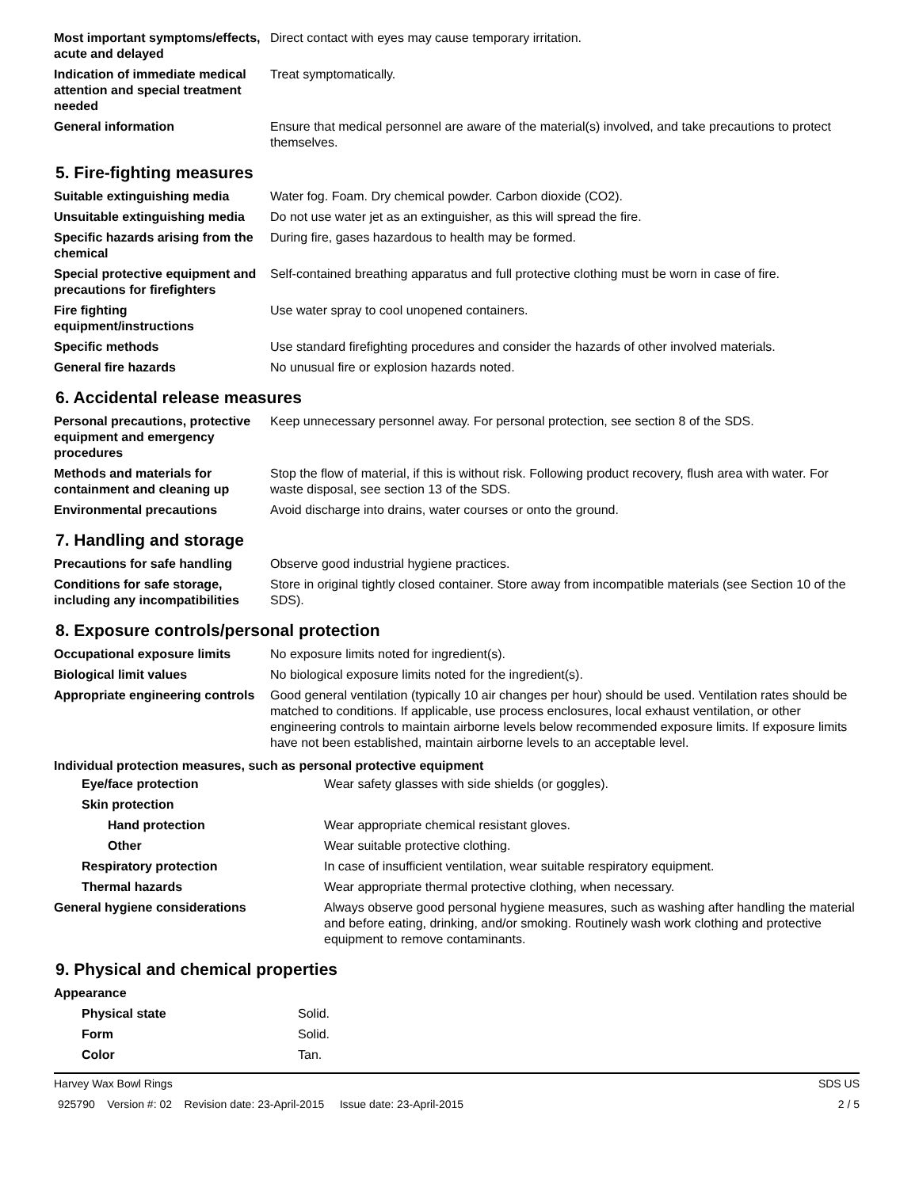| Most important symptoms/effects, acute and delayed | Direct contact with eyes may cause temporary irritation. |
| Indication of immediate medical attention and special treatment needed | Treat symptomatically. |
| General information | Ensure that medical personnel are aware of the material(s) involved, and take precautions to protect themselves. |
5. Fire-fighting measures
| Suitable extinguishing media | Water fog. Foam. Dry chemical powder. Carbon dioxide (CO2). |
| Unsuitable extinguishing media | Do not use water jet as an extinguisher, as this will spread the fire. |
| Specific hazards arising from the chemical | During fire, gases hazardous to health may be formed. |
| Special protective equipment and precautions for firefighters | Self-contained breathing apparatus and full protective clothing must be worn in case of fire. |
| Fire fighting equipment/instructions | Use water spray to cool unopened containers. |
| Specific methods | Use standard firefighting procedures and consider the hazards of other involved materials. |
| General fire hazards | No unusual fire or explosion hazards noted. |
6. Accidental release measures
| Personal precautions, protective equipment and emergency procedures | Keep unnecessary personnel away. For personal protection, see section 8 of the SDS. |
| Methods and materials for containment and cleaning up | Stop the flow of material, if this is without risk. Following product recovery, flush area with water. For waste disposal, see section 13 of the SDS. |
| Environmental precautions | Avoid discharge into drains, water courses or onto the ground. |
7. Handling and storage
| Precautions for safe handling | Observe good industrial hygiene practices. |
| Conditions for safe storage, including any incompatibilities | Store in original tightly closed container. Store away from incompatible materials (see Section 10 of the SDS). |
8. Exposure controls/personal protection
| Occupational exposure limits | No exposure limits noted for ingredient(s). |
| Biological limit values | No biological exposure limits noted for the ingredient(s). |
| Appropriate engineering controls | Good general ventilation (typically 10 air changes per hour) should be used. Ventilation rates should be matched to conditions. If applicable, use process enclosures, local exhaust ventilation, or other engineering controls to maintain airborne levels below recommended exposure limits. If exposure limits have not been established, maintain airborne levels to an acceptable level. |
Individual protection measures, such as personal protective equipment
| Eye/face protection | Wear safety glasses with side shields (or goggles). |
| Skin protection | |
| Hand protection | Wear appropriate chemical resistant gloves. |
| Other | Wear suitable protective clothing. |
| Respiratory protection | In case of insufficient ventilation, wear suitable respiratory equipment. |
| Thermal hazards | Wear appropriate thermal protective clothing, when necessary. |
| General hygiene considerations | Always observe good personal hygiene measures, such as washing after handling the material and before eating, drinking, and/or smoking. Routinely wash work clothing and protective equipment to remove contaminants. |
9. Physical and chemical properties
| Appearance | |
| Physical state | Solid. |
| Form | Solid. |
| Color | Tan. |
Harvey Wax Bowl Rings SDS US
925790 Version #: 02 Revision date: 23-April-2015 Issue date: 23-April-2015 2 / 5